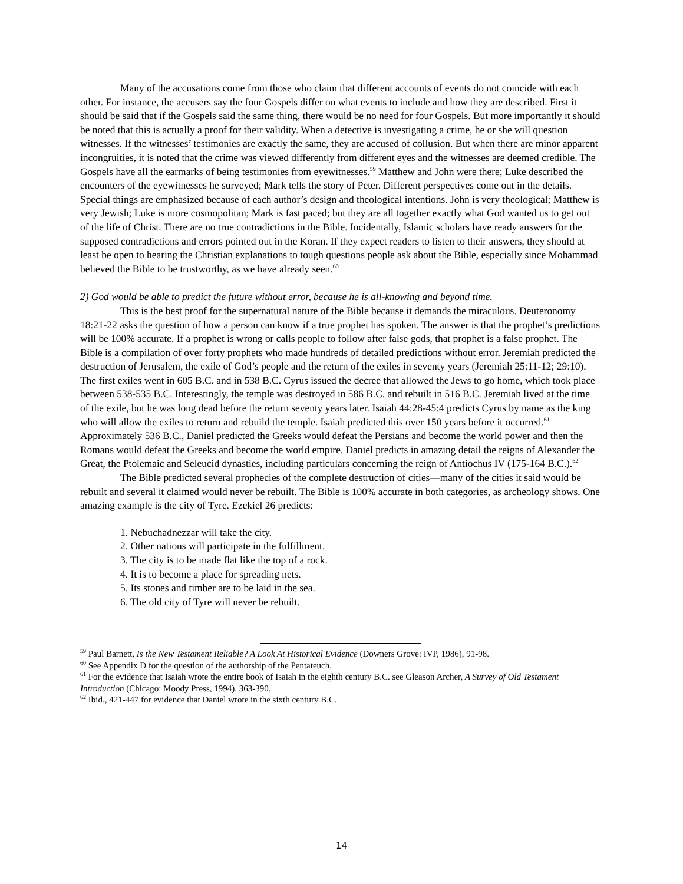Many of the accusations come from those who claim that different accounts of events do not coincide with each other. For instance, the accusers say the four Gospels differ on what events to include and how they are described. First it should be said that if the Gospels said the same thing, there would be no need for four Gospels. But more importantly it should be noted that this is actually a proof for their validity. When a detective is investigating a crime, he or she will question witnesses. If the witnesses’ testimonies are exactly the same, they are accused of collusion. But when there are minor apparent incongruities, it is noted that the crime was viewed differently from different eyes and the witnesses are deemed credible. The Gospels have all the earmarks of being testimonies from eyewitnesses.<sup>59</sup> Matthew and John were there; Luke described the encounters of the eyewitnesses he surveyed; Mark tells the story of Peter. Different perspectives come out in the details. Special things are emphasized because of each author’s design and theological intentions. John is very theological; Matthew is very Jewish; Luke is more cosmopolitan; Mark is fast paced; but they are all together exactly what God wanted us to get out of the life of Christ. There are no true contradictions in the Bible. Incidentally, Islamic scholars have ready answers for the supposed contradictions and errors pointed out in the Koran. If they expect readers to listen to their answers, they should at least be open to hearing the Christian explanations to tough questions people ask about the Bible, especially since Mohammad believed the Bible to be trustworthy, as we have already seen.<sup>60</sup>
2) God would be able to predict the future without error, because he is all-knowing and beyond time.
This is the best proof for the supernatural nature of the Bible because it demands the miraculous. Deuteronomy 18:21-22 asks the question of how a person can know if a true prophet has spoken. The answer is that the prophet’s predictions will be 100% accurate. If a prophet is wrong or calls people to follow after false gods, that prophet is a false prophet. The Bible is a compilation of over forty prophets who made hundreds of detailed predictions without error. Jeremiah predicted the destruction of Jerusalem, the exile of God’s people and the return of the exiles in seventy years (Jeremiah 25:11-12; 29:10). The first exiles went in 605 B.C. and in 538 B.C. Cyrus issued the decree that allowed the Jews to go home, which took place between 538-535 B.C. Interestingly, the temple was destroyed in 586 B.C. and rebuilt in 516 B.C. Jeremiah lived at the time of the exile, but he was long dead before the return seventy years later. Isaiah 44:28-45:4 predicts Cyrus by name as the king who will allow the exiles to return and rebuild the temple. Isaiah predicted this over 150 years before it occurred.<sup>61</sup> Approximately 536 B.C., Daniel predicted the Greeks would defeat the Persians and become the world power and then the Romans would defeat the Greeks and become the world empire. Daniel predicts in amazing detail the reigns of Alexander the Great, the Ptolemaic and Seleucid dynasties, including particulars concerning the reign of Antiochus IV (175-164 B.C.).<sup>62</sup>
The Bible predicted several prophecies of the complete destruction of cities—many of the cities it said would be rebuilt and several it claimed would never be rebuilt. The Bible is 100% accurate in both categories, as archeology shows. One amazing example is the city of Tyre. Ezekiel 26 predicts:
1. Nebuchadnezzar will take the city.
2. Other nations will participate in the fulfillment.
3. The city is to be made flat like the top of a rock.
4. It is to become a place for spreading nets.
5. Its stones and timber are to be laid in the sea.
6. The old city of Tyre will never be rebuilt.
<sup>59</sup> Paul Barnett, Is the New Testament Reliable? A Look At Historical Evidence (Downers Grove: IVP, 1986), 91-98.
<sup>60</sup> See Appendix D for the question of the authorship of the Pentateuch.
<sup>61</sup> For the evidence that Isaiah wrote the entire book of Isaiah in the eighth century B.C. see Gleason Archer, A Survey of Old Testament Introduction (Chicago: Moody Press, 1994), 363-390.
<sup>62</sup> Ibid., 421-447 for evidence that Daniel wrote in the sixth century B.C.
14